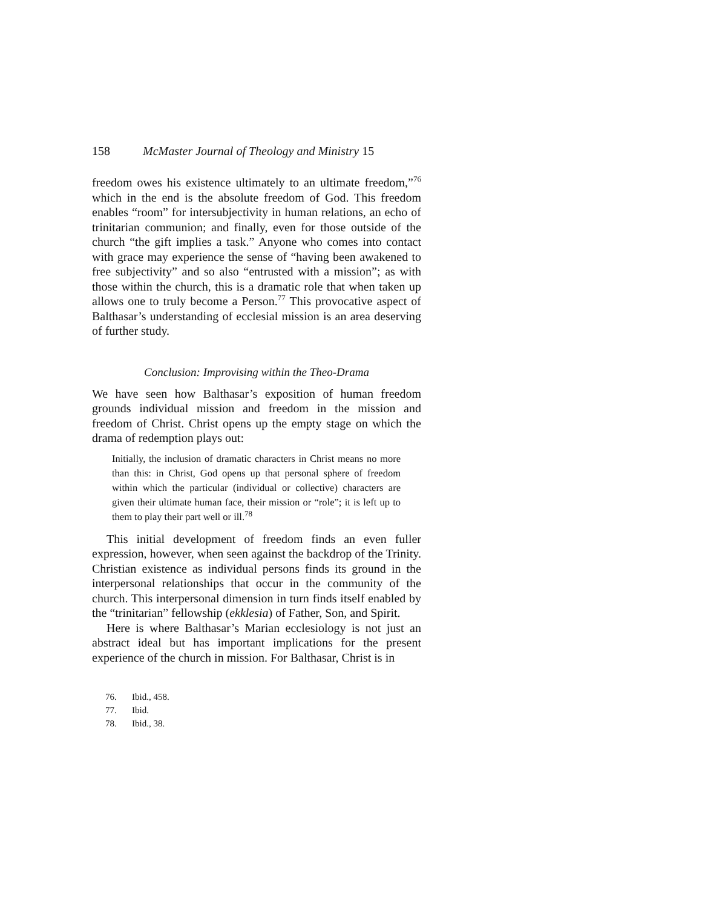158 McMaster Journal of Theology and Ministry 15
freedom owes his existence ultimately to an ultimate freedom,”<sup>76</sup> which in the end is the absolute freedom of God. This freedom enables “room” for intersubjectivity in human relations, an echo of trinitarian communion; and finally, even for those outside of the church “the gift implies a task.” Anyone who comes into contact with grace may experience the sense of “having been awakened to free subjectivity” and so also “entrusted with a mission”; as with those within the church, this is a dramatic role that when taken up allows one to truly become a Person.<sup>77</sup> This provocative aspect of Balthasar’s understanding of ecclesial mission is an area deserving of further study.
Conclusion: Improvising within the Theo-Drama
We have seen how Balthasar’s exposition of human freedom grounds individual mission and freedom in the mission and freedom of Christ. Christ opens up the empty stage on which the drama of redemption plays out:
Initially, the inclusion of dramatic characters in Christ means no more than this: in Christ, God opens up that personal sphere of freedom within which the particular (individual or collective) characters are given their ultimate human face, their mission or “role”; it is left up to them to play their part well or ill.<sup>78</sup>
This initial development of freedom finds an even fuller expression, however, when seen against the backdrop of the Trinity. Christian existence as individual persons finds its ground in the interpersonal relationships that occur in the community of the church. This interpersonal dimension in turn finds itself enabled by the “trinitarian” fellowship (ekklesia) of Father, Son, and Spirit.
Here is where Balthasar’s Marian ecclesiology is not just an abstract ideal but has important implications for the present experience of the church in mission. For Balthasar, Christ is in
76. Ibid., 458.
77. Ibid.
78. Ibid., 38.